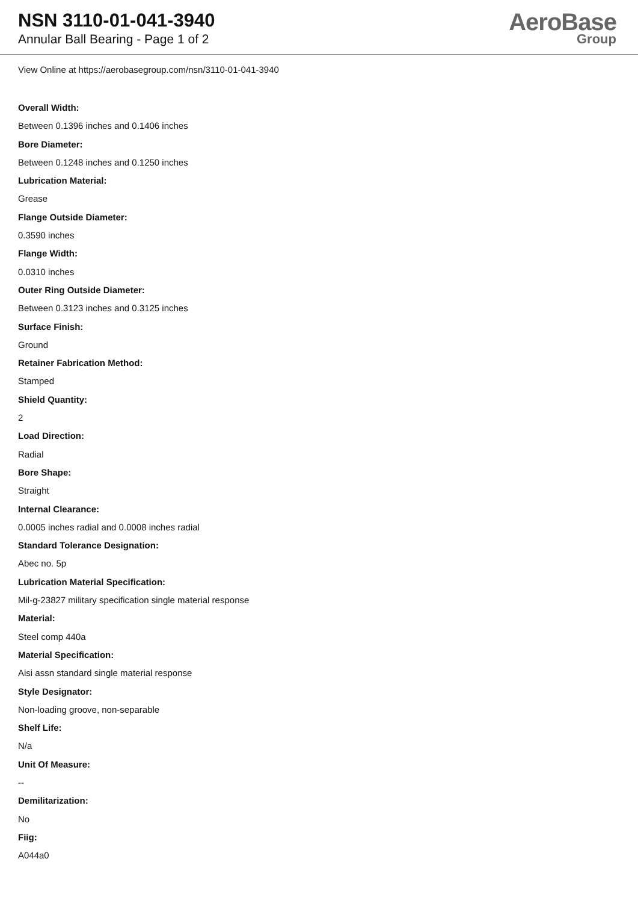NSN 3110-01-041-3940
Annular Ball Bearing - Page 1 of 2
AeroBase
Group
View Online at https://aerobasegroup.com/nsn/3110-01-041-3940
Overall Width:
Between 0.1396 inches and 0.1406 inches
Bore Diameter:
Between 0.1248 inches and 0.1250 inches
Lubrication Material:
Grease
Flange Outside Diameter:
0.3590 inches
Flange Width:
0.0310 inches
Outer Ring Outside Diameter:
Between 0.3123 inches and 0.3125 inches
Surface Finish:
Ground
Retainer Fabrication Method:
Stamped
Shield Quantity:
2
Load Direction:
Radial
Bore Shape:
Straight
Internal Clearance:
0.0005 inches radial and 0.0008 inches radial
Standard Tolerance Designation:
Abec no. 5p
Lubrication Material Specification:
Mil-g-23827 military specification single material response
Material:
Steel comp 440a
Material Specification:
Aisi assn standard single material response
Style Designator:
Non-loading groove, non-separable
Shelf Life:
N/a
Unit Of Measure:
--
Demilitarization:
No
Fiig:
A044a0